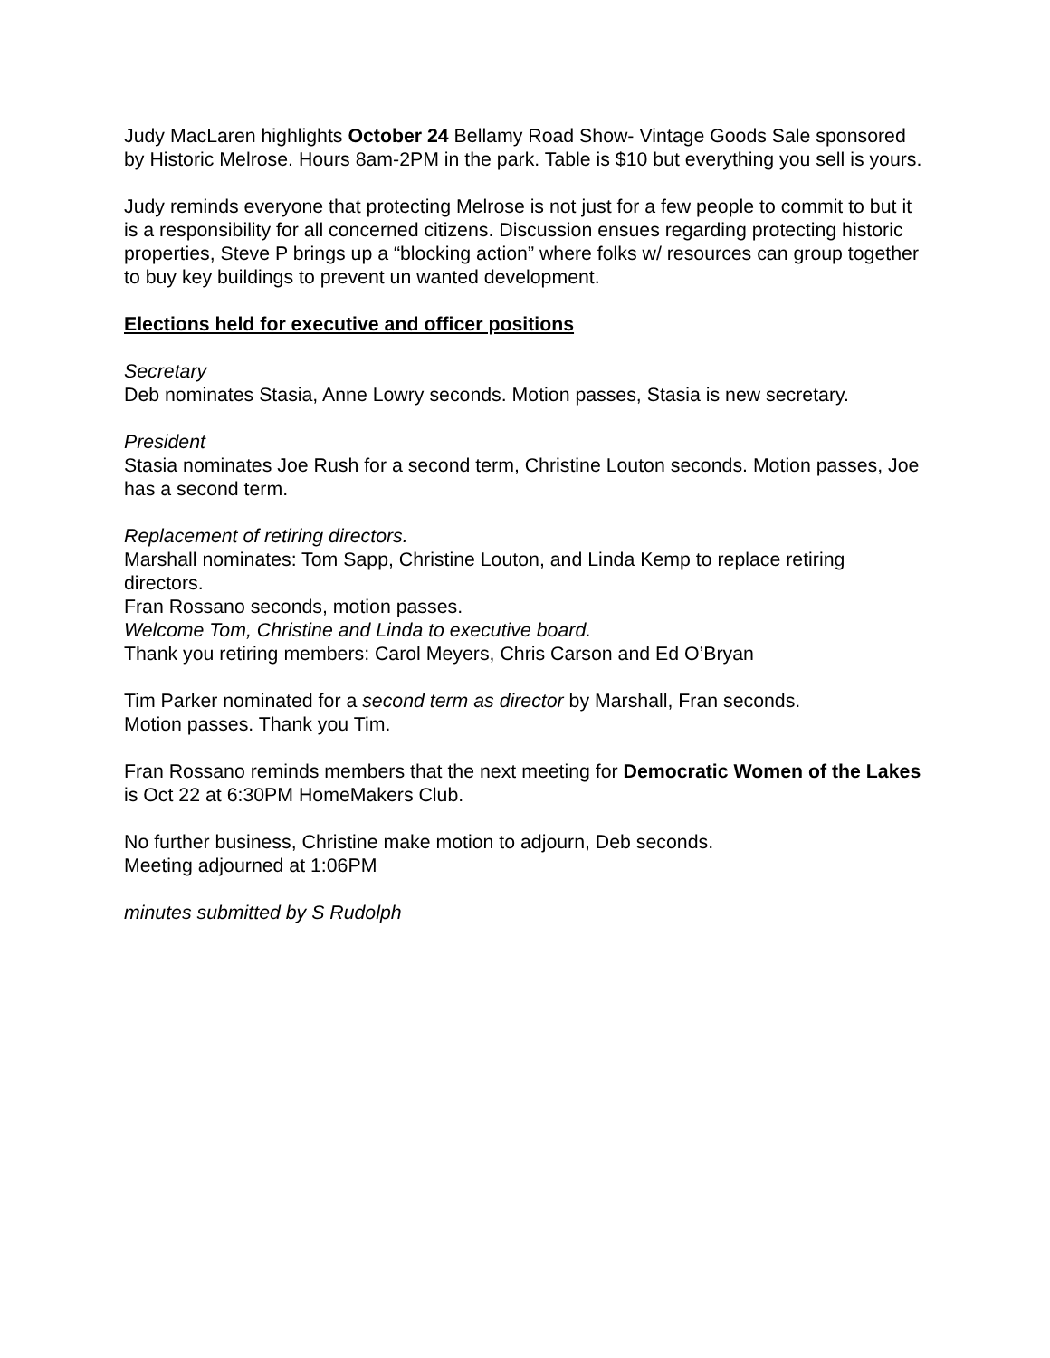Judy MacLaren highlights October 24 Bellamy Road Show- Vintage Goods Sale sponsored by Historic Melrose. Hours 8am-2PM in the park. Table is $10 but everything you sell is yours.
Judy reminds everyone that protecting Melrose is not just for a few people to commit to but it is a responsibility for all concerned citizens. Discussion ensues regarding protecting historic properties, Steve P brings up a “blocking action” where folks w/ resources can group together to buy key buildings to prevent un wanted development.
Elections held for executive and officer positions
Secretary
Deb nominates Stasia, Anne Lowry seconds. Motion passes, Stasia is new secretary.
President
Stasia nominates Joe Rush for a second term, Christine Louton seconds. Motion passes, Joe has a second term.
Replacement of retiring directors.
Marshall nominates: Tom Sapp, Christine Louton, and Linda Kemp to replace retiring directors.
Fran Rossano seconds, motion passes.
Welcome Tom, Christine and Linda to executive board.
Thank you retiring members: Carol Meyers, Chris Carson and Ed O’Bryan
Tim Parker nominated for a second term as director by Marshall, Fran seconds.
Motion passes. Thank you Tim.
Fran Rossano reminds members that the next meeting for Democratic Women of the Lakes is Oct 22 at 6:30PM HomeMakers Club.
No further business, Christine make motion to adjourn, Deb seconds.
Meeting adjourned at 1:06PM
minutes submitted by S Rudolph